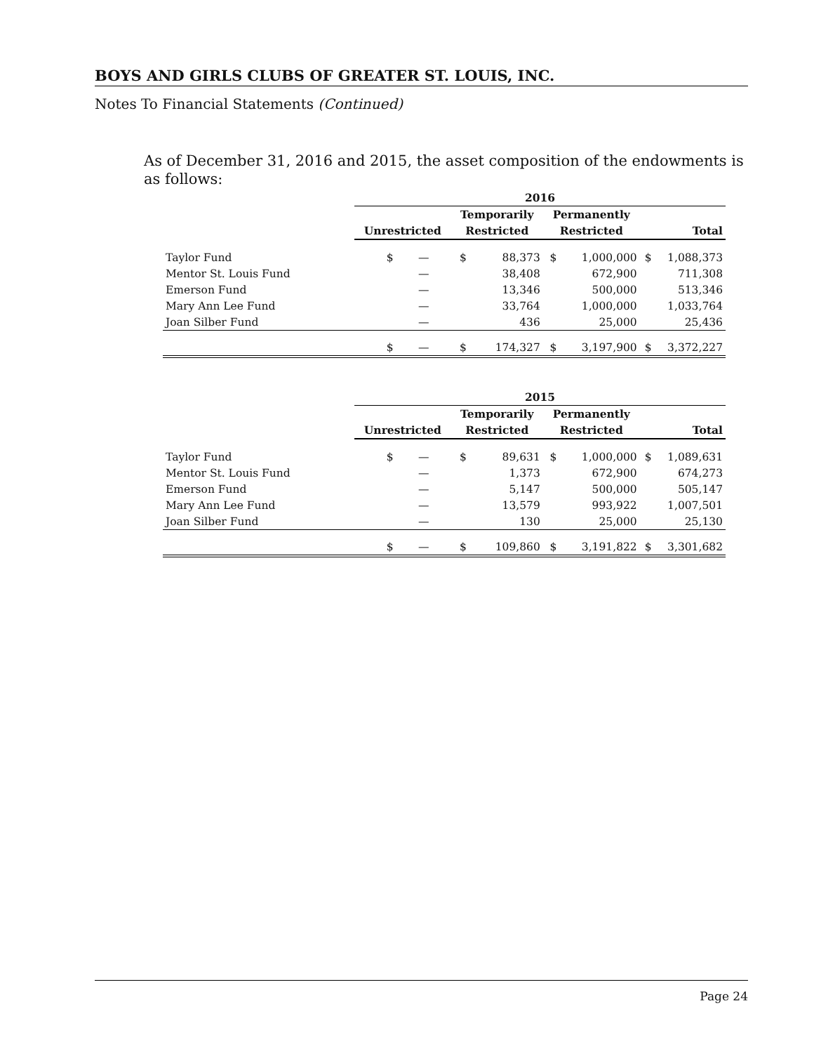BOYS AND GIRLS CLUBS OF GREATER ST. LOUIS, INC.
Notes To Financial Statements (Continued)
As of December 31, 2016 and 2015, the asset composition of the endowments is as follows:
| | 2016 | | | | | | | |
| | | | Temporarily | | Permanently | | | |
| | Unrestricted | | Restricted | | Restricted | | Total | |
| Taylor Fund | $ | — | $ | 88,373 | $ | 1,000,000 | $ | 1,088,373 |
| Mentor St. Louis Fund | | — | | 38,408 | | 672,900 | | 711,308 |
| Emerson Fund | | — | | 13,346 | | 500,000 | | 513,346 |
| Mary Ann Lee Fund | | — | | 33,764 | | 1,000,000 | | 1,033,764 |
| Joan Silber Fund | | — | | 436 | | 25,000 | | 25,436 |
| | $ | — | $ | 174,327 | $ | 3,197,900 | $ | 3,372,227 |
| | 2015 | | | | | | | |
| | | | Temporarily | | Permanently | | | |
| | Unrestricted | | Restricted | | Restricted | | Total | |
| Taylor Fund | $ | — | $ | 89,631 | $ | 1,000,000 | $ | 1,089,631 |
| Mentor St. Louis Fund | | — | | 1,373 | | 672,900 | | 674,273 |
| Emerson Fund | | — | | 5,147 | | 500,000 | | 505,147 |
| Mary Ann Lee Fund | | — | | 13,579 | | 993,922 | | 1,007,501 |
| Joan Silber Fund | | — | | 130 | | 25,000 | | 25,130 |
| | $ | — | $ | 109,860 | $ | 3,191,822 | $ | 3,301,682 |
Page 24